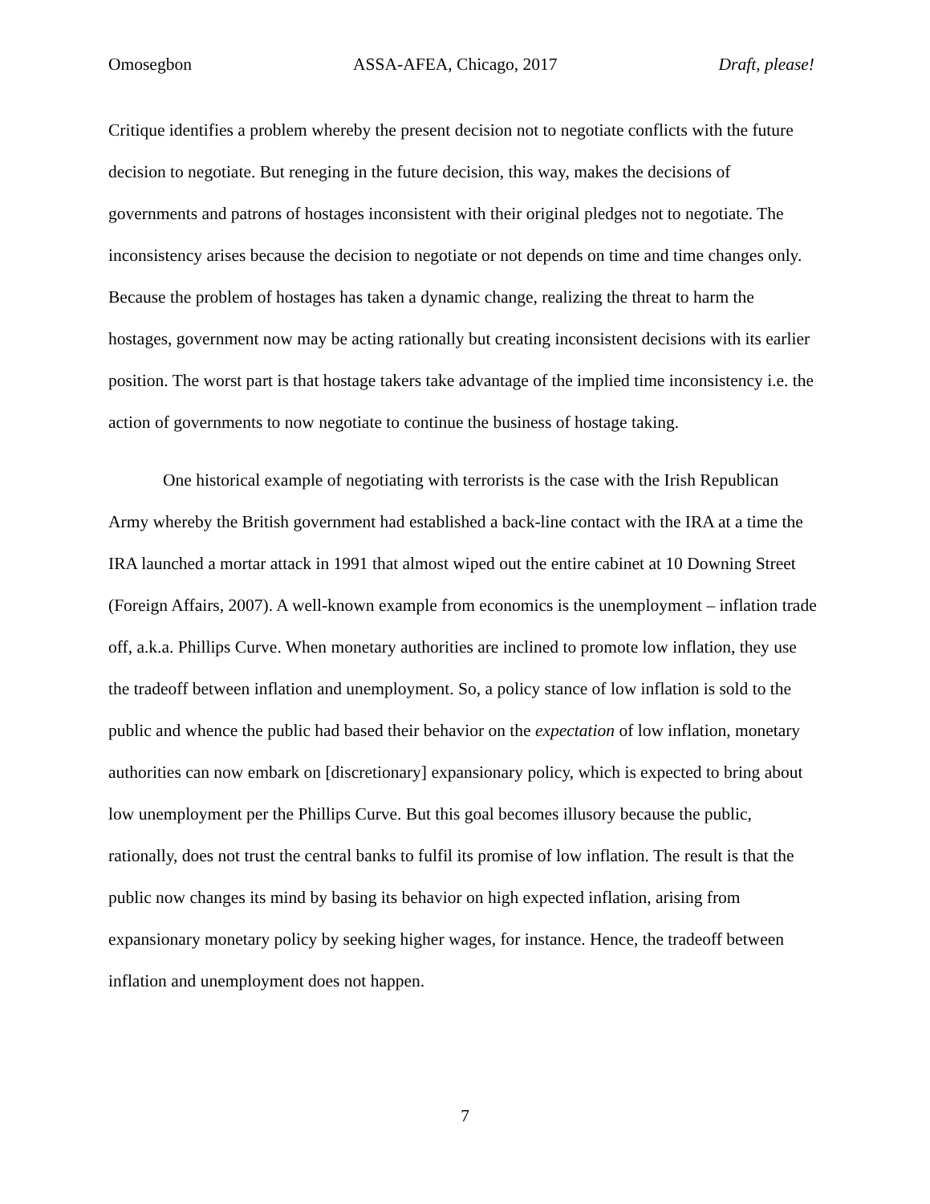Omosegbon ASSA-AFEA, Chicago, 2017 Draft, please!
Critique identifies a problem whereby the present decision not to negotiate conflicts with the future decision to negotiate. But reneging in the future decision, this way, makes the decisions of governments and patrons of hostages inconsistent with their original pledges not to negotiate. The inconsistency arises because the decision to negotiate or not depends on time and time changes only. Because the problem of hostages has taken a dynamic change, realizing the threat to harm the hostages, government now may be acting rationally but creating inconsistent decisions with its earlier position. The worst part is that hostage takers take advantage of the implied time inconsistency i.e. the action of governments to now negotiate to continue the business of hostage taking.
One historical example of negotiating with terrorists is the case with the Irish Republican Army whereby the British government had established a back-line contact with the IRA at a time the IRA launched a mortar attack in 1991 that almost wiped out the entire cabinet at 10 Downing Street (Foreign Affairs, 2007). A well-known example from economics is the unemployment – inflation trade off, a.k.a. Phillips Curve. When monetary authorities are inclined to promote low inflation, they use the tradeoff between inflation and unemployment. So, a policy stance of low inflation is sold to the public and whence the public had based their behavior on the expectation of low inflation, monetary authorities can now embark on [discretionary] expansionary policy, which is expected to bring about low unemployment per the Phillips Curve. But this goal becomes illusory because the public, rationally, does not trust the central banks to fulfil its promise of low inflation. The result is that the public now changes its mind by basing its behavior on high expected inflation, arising from expansionary monetary policy by seeking higher wages, for instance. Hence, the tradeoff between inflation and unemployment does not happen.
7